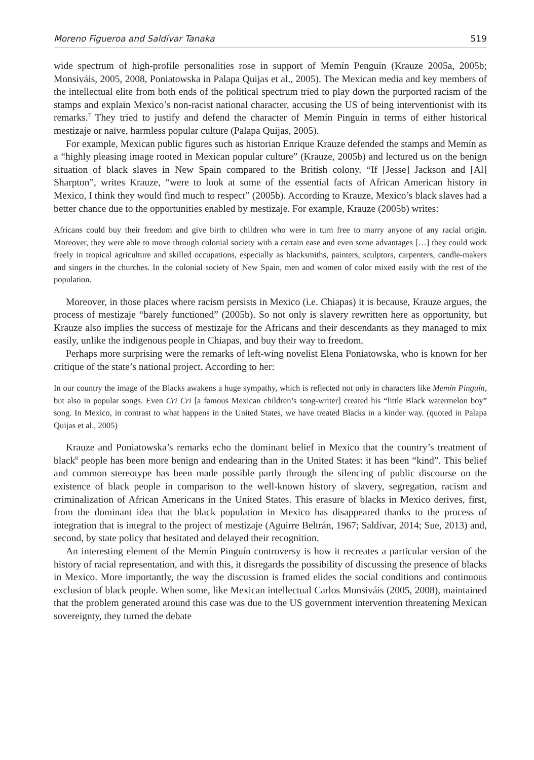Moreno Figueroa and Saldívar Tanaka 519
wide spectrum of high-profile personalities rose in support of Memín Penguín (Krauze 2005a, 2005b; Monsiváis, 2005, 2008, Poniatowska in Palapa Quijas et al., 2005). The Mexican media and key members of the intellectual elite from both ends of the political spectrum tried to play down the purported racism of the stamps and explain Mexico’s non-racist national character, accusing the US of being interventionist with its remarks.<sup>7</sup> They tried to justify and defend the character of Memín Pinguín in terms of either historical mestizaje or naïve, harmless popular culture (Palapa Quijas, 2005).
For example, Mexican public figures such as historian Enrique Krauze defended the stamps and Memín as a “highly pleasing image rooted in Mexican popular culture” (Krauze, 2005b) and lectured us on the benign situation of black slaves in New Spain compared to the British colony. “If [Jesse] Jackson and [Al] Sharpton”, writes Krauze, “were to look at some of the essential facts of African American history in Mexico, I think they would find much to respect” (2005b). According to Krauze, Mexico’s black slaves had a better chance due to the opportunities enabled by mestizaje. For example, Krauze (2005b) writes:
Africans could buy their freedom and give birth to children who were in turn free to marry anyone of any racial origin. Moreover, they were able to move through colonial society with a certain ease and even some advantages […] they could work freely in tropical agriculture and skilled occupations, especially as blacksmiths, painters, sculptors, carpenters, candle-makers and singers in the churches. In the colonial society of New Spain, men and women of color mixed easily with the rest of the population.
Moreover, in those places where racism persists in Mexico (i.e. Chiapas) it is because, Krauze argues, the process of mestizaje “barely functioned” (2005b). So not only is slavery rewritten here as opportunity, but Krauze also implies the success of mestizaje for the Africans and their descendants as they managed to mix easily, unlike the indigenous people in Chiapas, and buy their way to freedom.
Perhaps more surprising were the remarks of left-wing novelist Elena Poniatowska, who is known for her critique of the state’s national project. According to her:
In our country the image of the Blacks awakens a huge sympathy, which is reflected not only in characters like Memín Pinguín, but also in popular songs. Even Cri Cri [a famous Mexican children’s song-writer] created his “little Black watermelon boy” song. In Mexico, in contrast to what happens in the United States, we have treated Blacks in a kinder way. (quoted in Palapa Quijas et al., 2005)
Krauze and Poniatowska’s remarks echo the dominant belief in Mexico that the country’s treatment of black<sup>8</sup> people has been more benign and endearing than in the United States: it has been “kind”. This belief and common stereotype has been made possible partly through the silencing of public discourse on the existence of black people in comparison to the well-known history of slavery, segregation, racism and criminalization of African Americans in the United States. This erasure of blacks in Mexico derives, first, from the dominant idea that the black population in Mexico has disappeared thanks to the process of integration that is integral to the project of mestizaje (Aguirre Beltrán, 1967; Saldívar, 2014; Sue, 2013) and, second, by state policy that hesitated and delayed their recognition.
An interesting element of the Memín Pinguín controversy is how it recreates a particular version of the history of racial representation, and with this, it disregards the possibility of discussing the presence of blacks in Mexico. More importantly, the way the discussion is framed elides the social conditions and continuous exclusion of black people. When some, like Mexican intellectual Carlos Monsiváis (2005, 2008), maintained that the problem generated around this case was due to the US government intervention threatening Mexican sovereignty, they turned the debate